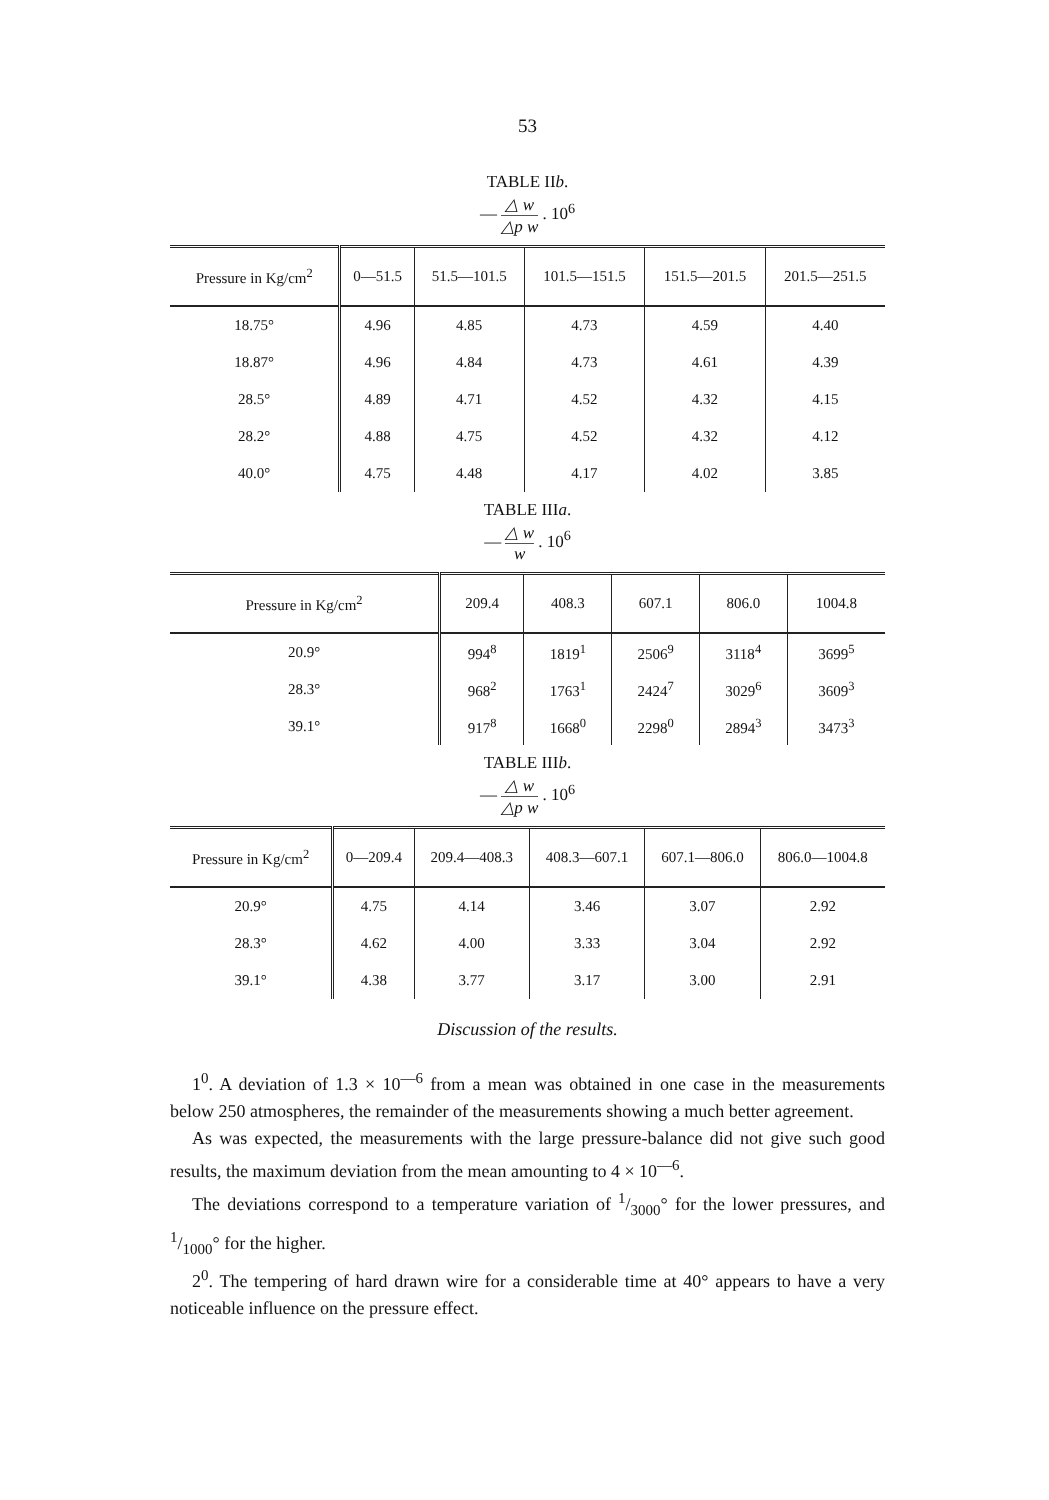53
TABLE IIb.
— △ w △p w . 10<sup>6</sup>
| Pressure in Kg/cm<sup>2</sup> | 0—51.5 | 51.5—101.5 | 101.5—151.5 | 151.5—201.5 | 201.5—251.5 |
| --- | --- | --- | --- | --- | --- |
| 18.75° | 4.96 | 4.85 | 4.73 | 4.59 | 4.40 |
| 18.87° | 4.96 | 4.84 | 4.73 | 4.61 | 4.39 |
| 28.5° | 4.89 | 4.71 | 4.52 | 4.32 | 4.15 |
| 28.2° | 4.88 | 4.75 | 4.52 | 4.32 | 4.12 |
| 40.0° | 4.75 | 4.48 | 4.17 | 4.02 | 3.85 |
TABLE IIIa.
— △ w w . 10<sup>6</sup>
| Pressure in Kg/cm<sup>2</sup> | 209.4 | 408.3 | 607.1 | 806.0 | 1004.8 |
| --- | --- | --- | --- | --- | --- |
| 20.9° | 994<sup>8</sup> | 1819<sup>1</sup> | 2506<sup>9</sup> | 3118<sup>4</sup> | 3699<sup>5</sup> |
| 28.3° | 968<sup>2</sup> | 1763<sup>1</sup> | 2424<sup>7</sup> | 3029<sup>6</sup> | 3609<sup>3</sup> |
| 39.1° | 917<sup>8</sup> | 1668<sup>0</sup> | 2298<sup>0</sup> | 2894<sup>3</sup> | 3473<sup>3</sup> |
TABLE IIIb.
— △ w △p w . 10<sup>6</sup>
| Pressure in Kg/cm<sup>2</sup> | 0—209.4 | 209.4—408.3 | 408.3—607.1 | 607.1—806.0 | 806.0—1004.8 |
| --- | --- | --- | --- | --- | --- |
| 20.9° | 4.75 | 4.14 | 3.46 | 3.07 | 2.92 |
| 28.3° | 4.62 | 4.00 | 3.33 | 3.04 | 2.92 |
| 39.1° | 4.38 | 3.77 | 3.17 | 3.00 | 2.91 |
Discussion of the results.
1<sup>0</sup>. A deviation of 1.3 × 10<sup>—6</sup> from a mean was obtained in one case in the measurements below 250 atmospheres, the remainder of the measurements showing a much better agreement.
As was expected, the measurements with the large pressure-balance did not give such good results, the maximum deviation from the mean amounting to 4 × 10<sup>—6</sup>.
The deviations correspond to a temperature variation of 1/3000° for the lower pressures, and 1/1000° for the higher.
2<sup>0</sup>. The tempering of hard drawn wire for a considerable time at 40° appears to have a very noticeable influence on the pressure effect.